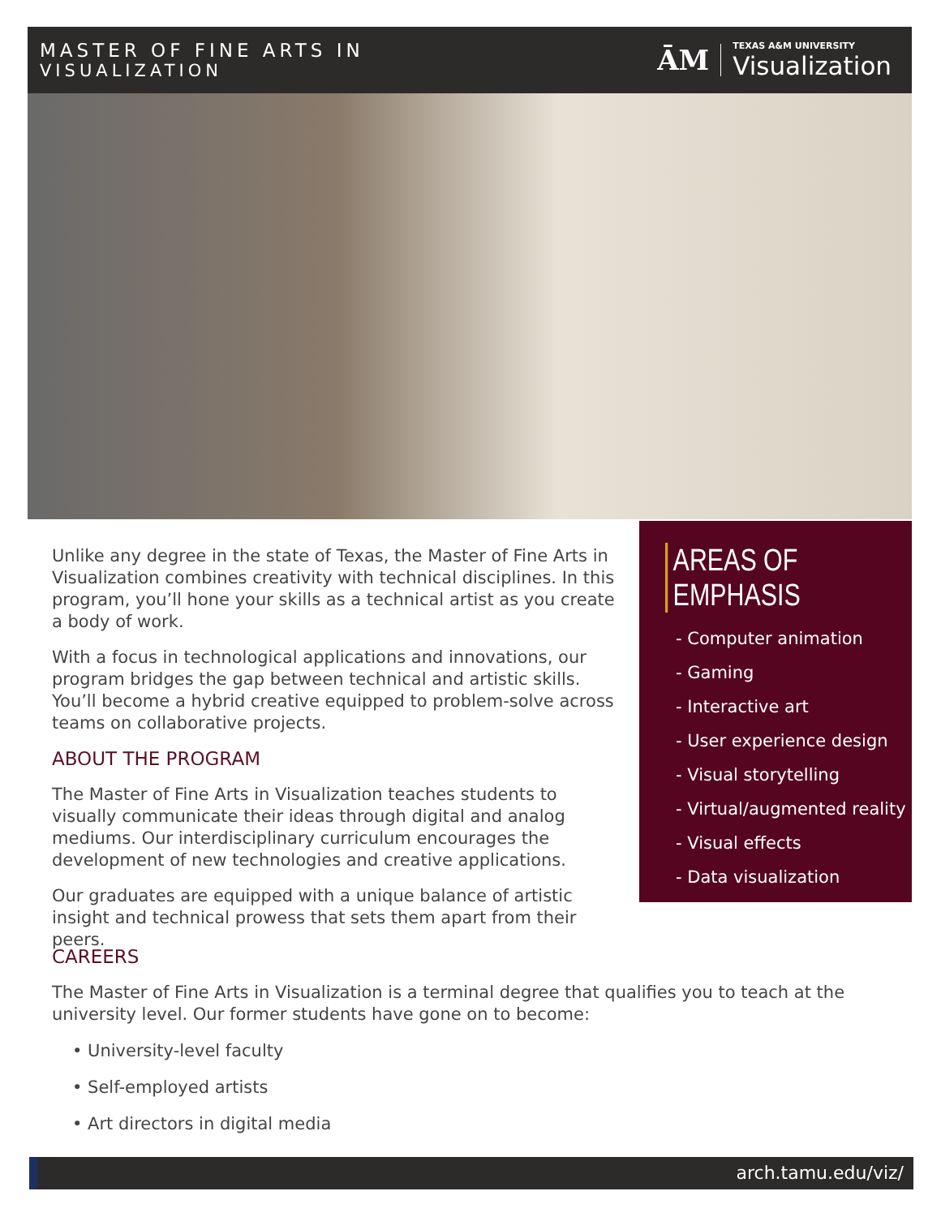MASTER OF FINE ARTS IN
VISUALIZATION
ĀM
TEXAS A&M UNIVERSITY
Visualization
Unlike any degree in the state of Texas, the Master of Fine Arts in Visualization combines creativity with technical disciplines. In this program, you’ll hone your skills as a technical artist as you create a body of work.
With a focus in technological applications and innovations, our program bridges the gap between technical and artistic skills. You’ll become a hybrid creative equipped to problem-solve across teams on collaborative projects.
ABOUT THE PROGRAM
The Master of Fine Arts in Visualization teaches students to visually communicate their ideas through digital and analog mediums. Our interdisciplinary curriculum encourages the development of new technologies and creative applications.
Our graduates are equipped with a unique balance of artistic insight and technical prowess that sets them apart from their peers.
AREAS OF EMPHASIS
- Computer animation
- Gaming
- Interactive art
- User experience design
- Visual storytelling
- Virtual/augmented reality
- Visual effects
- Data visualization
CAREERS
The Master of Fine Arts in Visualization is a terminal degree that qualifies you to teach at the university level. Our former students have gone on to become:
• University-level faculty
• Self-employed artists
• Art directors in digital media
arch.tamu.edu/viz/